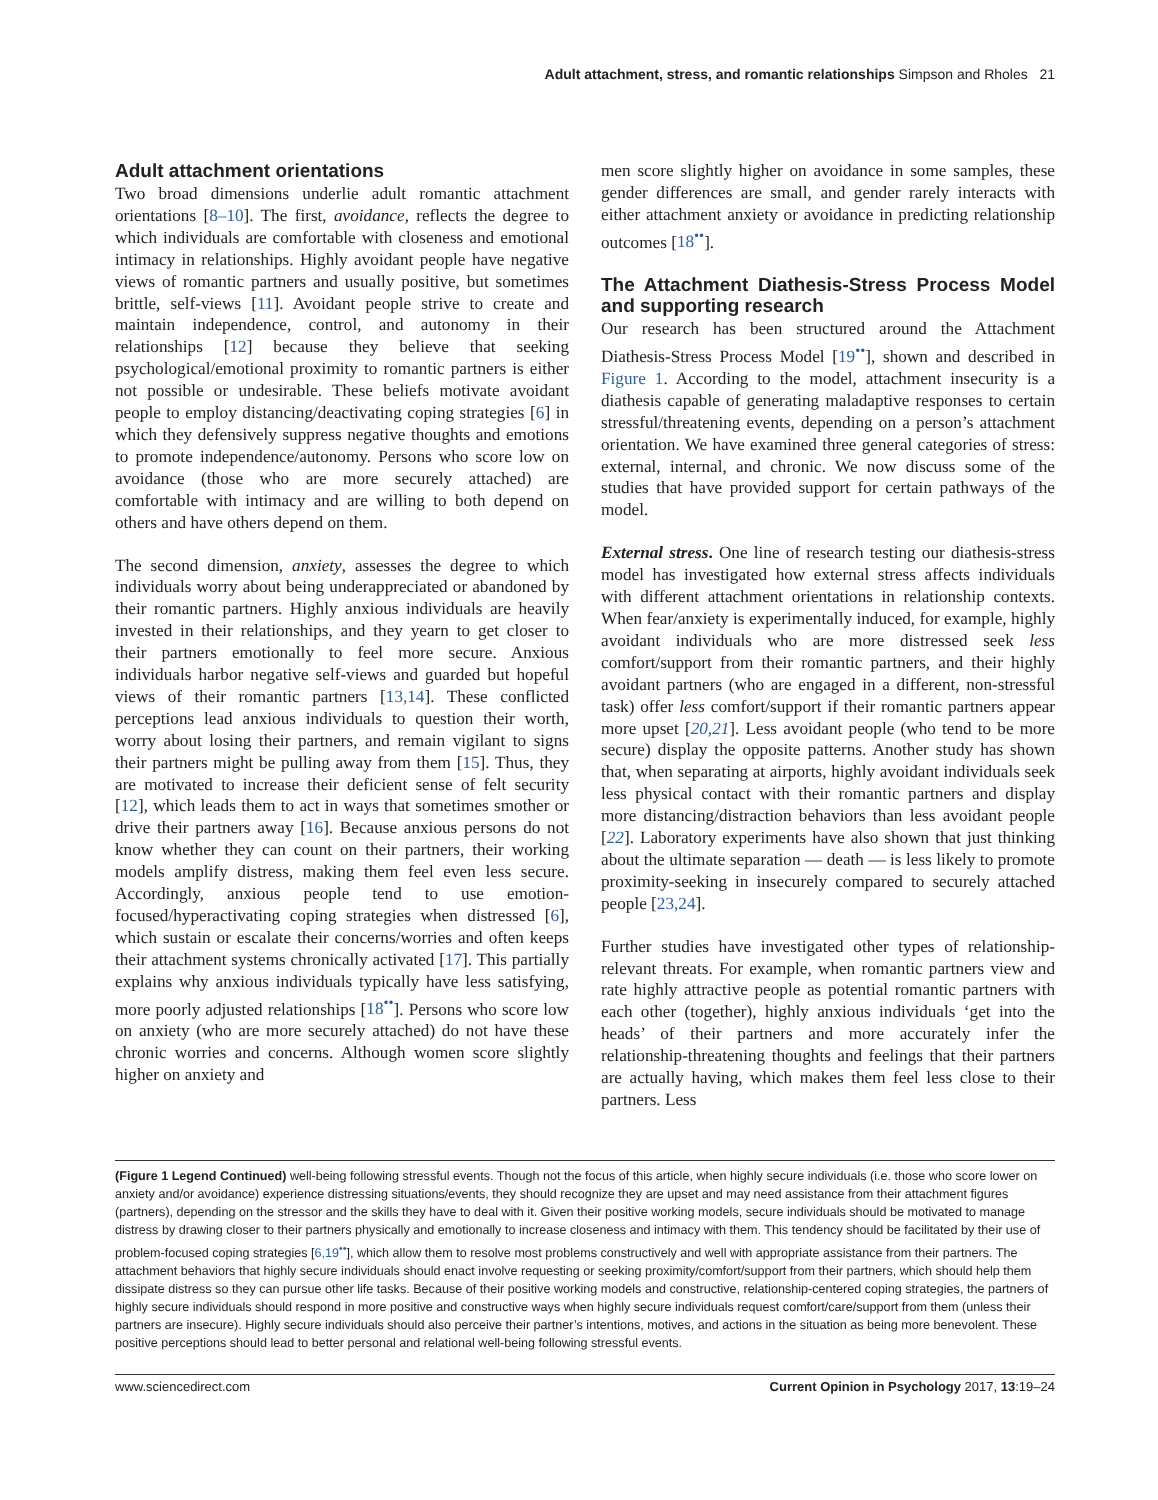Adult attachment, stress, and romantic relationships Simpson and Rholes 21
Adult attachment orientations
Two broad dimensions underlie adult romantic attachment orientations [8–10]. The first, avoidance, reflects the degree to which individuals are comfortable with closeness and emotional intimacy in relationships. Highly avoidant people have negative views of romantic partners and usually positive, but sometimes brittle, self-views [11]. Avoidant people strive to create and maintain independence, control, and autonomy in their relationships [12] because they believe that seeking psychological/emotional proximity to romantic partners is either not possible or undesirable. These beliefs motivate avoidant people to employ distancing/deactivating coping strategies [6] in which they defensively suppress negative thoughts and emotions to promote independence/autonomy. Persons who score low on avoidance (those who are more securely attached) are comfortable with intimacy and are willing to both depend on others and have others depend on them.
The second dimension, anxiety, assesses the degree to which individuals worry about being underappreciated or abandoned by their romantic partners. Highly anxious individuals are heavily invested in their relationships, and they yearn to get closer to their partners emotionally to feel more secure. Anxious individuals harbor negative self-views and guarded but hopeful views of their romantic partners [13,14]. These conflicted perceptions lead anxious individuals to question their worth, worry about losing their partners, and remain vigilant to signs their partners might be pulling away from them [15]. Thus, they are motivated to increase their deficient sense of felt security [12], which leads them to act in ways that sometimes smother or drive their partners away [16]. Because anxious persons do not know whether they can count on their partners, their working models amplify distress, making them feel even less secure. Accordingly, anxious people tend to use emotion-focused/hyperactivating coping strategies when distressed [6], which sustain or escalate their concerns/worries and often keeps their attachment systems chronically activated [17]. This partially explains why anxious individuals typically have less satisfying, more poorly adjusted relationships [18<sup>••</sup>]. Persons who score low on anxiety (who are more securely attached) do not have these chronic worries and concerns. Although women score slightly higher on anxiety and
men score slightly higher on avoidance in some samples, these gender differences are small, and gender rarely interacts with either attachment anxiety or avoidance in predicting relationship outcomes [18<sup>••</sup>].
The Attachment Diathesis-Stress Process Model and supporting research
Our research has been structured around the Attachment Diathesis-Stress Process Model [19<sup>••</sup>], shown and described in Figure 1. According to the model, attachment insecurity is a diathesis capable of generating maladaptive responses to certain stressful/threatening events, depending on a person’s attachment orientation. We have examined three general categories of stress: external, internal, and chronic. We now discuss some of the studies that have provided support for certain pathways of the model.
External stress. One line of research testing our diathesis-stress model has investigated how external stress affects individuals with different attachment orientations in relationship contexts. When fear/anxiety is experimentally induced, for example, highly avoidant individuals who are more distressed seek less comfort/support from their romantic partners, and their highly avoidant partners (who are engaged in a different, non-stressful task) offer less comfort/support if their romantic partners appear more upset [20,21]. Less avoidant people (who tend to be more secure) display the opposite patterns. Another study has shown that, when separating at airports, highly avoidant individuals seek less physical contact with their romantic partners and display more distancing/distraction behaviors than less avoidant people [22]. Laboratory experiments have also shown that just thinking about the ultimate separation — death — is less likely to promote proximity-seeking in insecurely compared to securely attached people [23,24].
Further studies have investigated other types of relationship-relevant threats. For example, when romantic partners view and rate highly attractive people as potential romantic partners with each other (together), highly anxious individuals ‘get into the heads’ of their partners and more accurately infer the relationship-threatening thoughts and feelings that their partners are actually having, which makes them feel less close to their partners. Less
(Figure 1 Legend Continued) well-being following stressful events. Though not the focus of this article, when highly secure individuals (i.e. those who score lower on anxiety and/or avoidance) experience distressing situations/events, they should recognize they are upset and may need assistance from their attachment figures (partners), depending on the stressor and the skills they have to deal with it. Given their positive working models, secure individuals should be motivated to manage distress by drawing closer to their partners physically and emotionally to increase closeness and intimacy with them. This tendency should be facilitated by their use of problem-focused coping strategies [6,19<sup>••</sup>], which allow them to resolve most problems constructively and well with appropriate assistance from their partners. The attachment behaviors that highly secure individuals should enact involve requesting or seeking proximity/comfort/support from their partners, which should help them dissipate distress so they can pursue other life tasks. Because of their positive working models and constructive, relationship-centered coping strategies, the partners of highly secure individuals should respond in more positive and constructive ways when highly secure individuals request comfort/care/support from them (unless their partners are insecure). Highly secure individuals should also perceive their partner’s intentions, motives, and actions in the situation as being more benevolent. These positive perceptions should lead to better personal and relational well-being following stressful events.
www.sciencedirect.com Current Opinion in Psychology 2017, 13:19–24